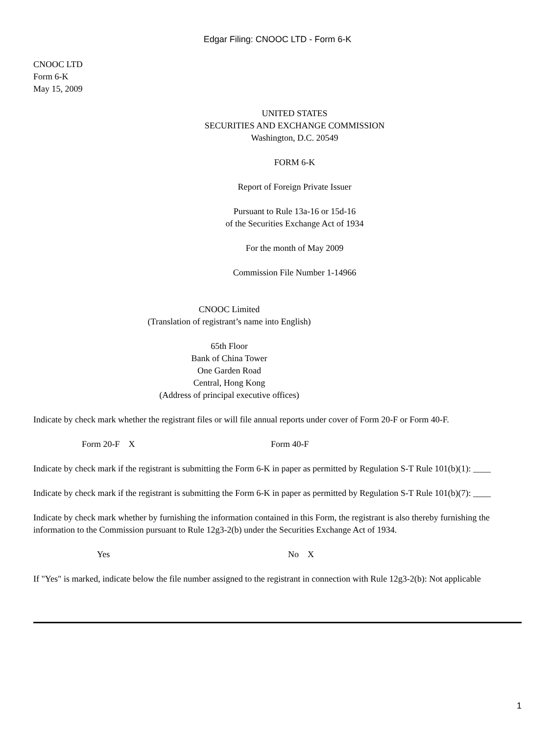Edgar Filing: CNOOC LTD - Form 6-K
CNOOC LTD
Form 6-K
May 15, 2009
UNITED STATES
SECURITIES AND EXCHANGE COMMISSION
Washington, D.C. 20549
FORM 6-K
Report of Foreign Private Issuer
Pursuant to Rule 13a-16 or 15d-16
of the Securities Exchange Act of 1934
For the month of May 2009
Commission File Number 1-14966
CNOOC Limited
(Translation of registrant’s name into English)
65th Floor
Bank of China Tower
One Garden Road
Central, Hong Kong
(Address of principal executive offices)
Indicate by check mark whether the registrant files or will file annual reports under cover of Form 20-F or Form 40-F.
Form 20-F X Form 40-F
Indicate by check mark if the registrant is submitting the Form 6-K in paper as permitted by Regulation S-T Rule 101(b)(1): ____
Indicate by check mark if the registrant is submitting the Form 6-K in paper as permitted by Regulation S-T Rule 101(b)(7): ____
Indicate by check mark whether by furnishing the information contained in this Form, the registrant is also thereby furnishing the information to the Commission pursuant to Rule 12g3-2(b) under the Securities Exchange Act of 1934.
Yes No X
If "Yes" is marked, indicate below the file number assigned to the registrant in connection with Rule 12g3-2(b): Not applicable
1